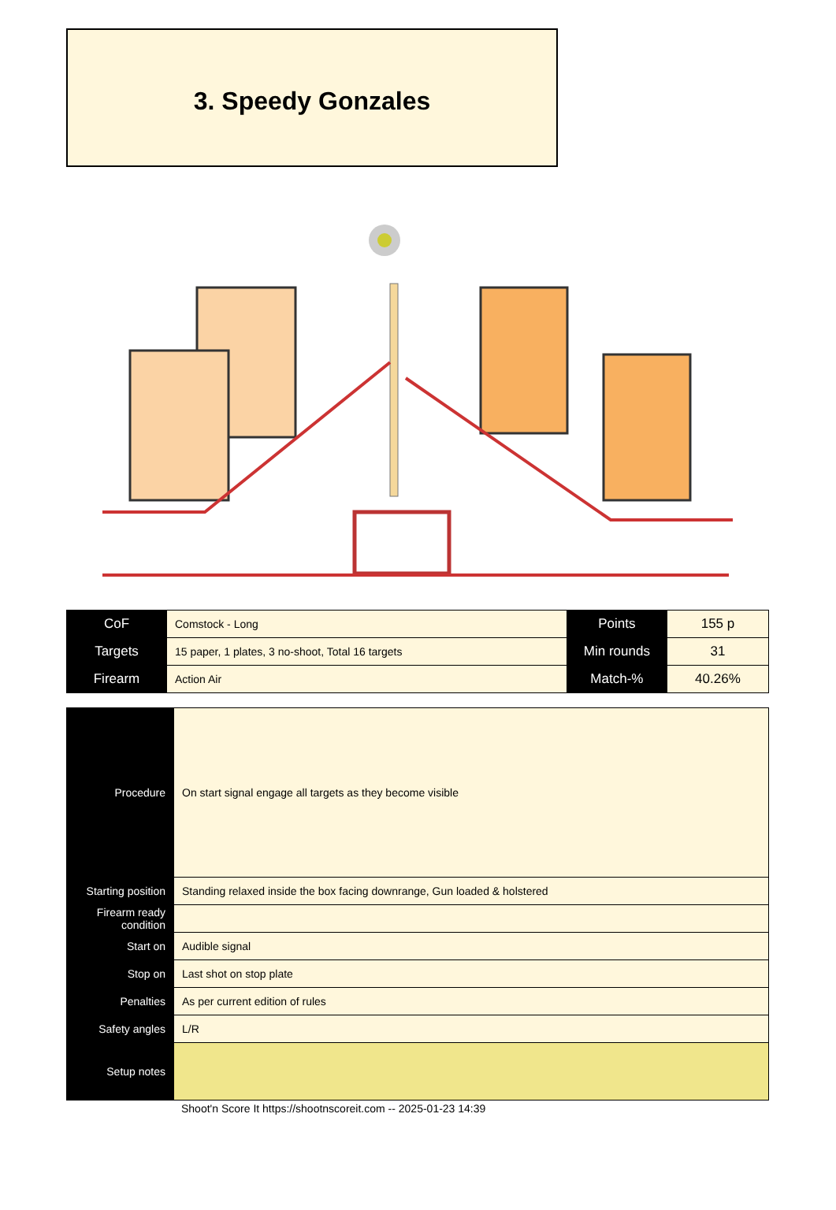3. Speedy Gonzales
| CoF | Comstock - Long | Points | 155 p |
| Targets | 15 paper, 1 plates, 3 no-shoot, Total 16 targets | Min rounds | 31 |
| Firearm | Action Air | Match-% | 40.26% |
| Procedure | On start signal engage all targets as they become visible |
| Starting position | Standing relaxed inside the box facing downrange, Gun loaded & holstered |
| Firearm ready condition | |
| Start on | Audible signal |
| Stop on | Last shot on stop plate |
| Penalties | As per current edition of rules |
| Safety angles | L/R |
| Setup notes | |
Shoot'n Score It https://shootnscoreit.com -- 2025-01-23 14:39